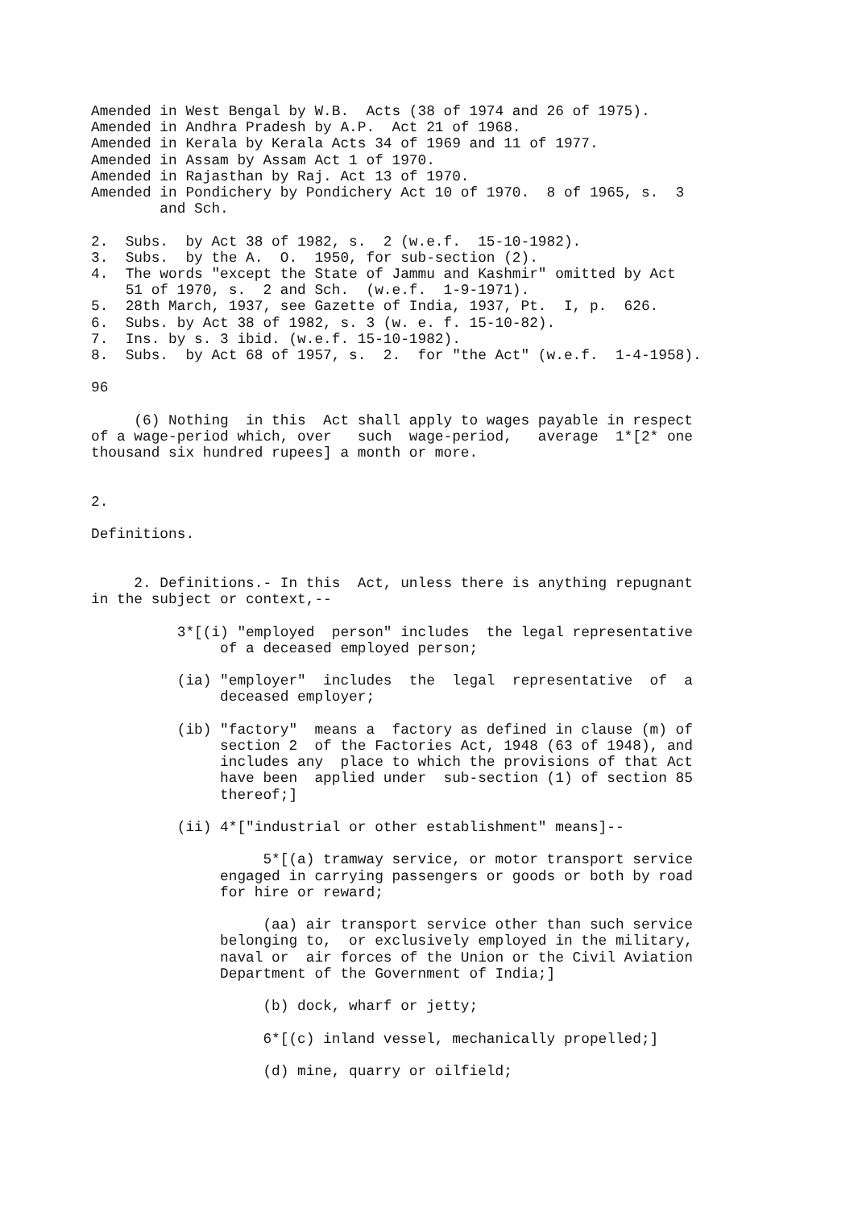Amended in West Bengal by W.B.  Acts (38 of 1974 and 26 of 1975).
Amended in Andhra Pradesh by A.P.  Act 21 of 1968.
Amended in Kerala by Kerala Acts 34 of 1969 and 11 of 1977.
Amended in Assam by Assam Act 1 of 1970.
Amended in Rajasthan by Raj. Act 13 of 1970.
Amended in Pondichery by Pondichery Act 10 of 1970.  8 of 1965, s.  3
        and Sch.

2.  Subs.  by Act 38 of 1982, s.  2 (w.e.f.  15-10-1982).
3.  Subs.  by the A.  O.  1950, for sub-section (2).
4.  The words "except the State of Jammu and Kashmir" omitted by Act
    51 of 1970, s.  2 and Sch.  (w.e.f.  1-9-1971).
5.  28th March, 1937, see Gazette of India, 1937, Pt.  I, p.  626.
6.  Subs. by Act 38 of 1982, s. 3 (w. e. f. 15-10-82).
7.  Ins. by s. 3 ibid. (w.e.f. 15-10-1982).
8.  Subs.  by Act 68 of 1957, s.  2.  for "the Act" (w.e.f.  1-4-1958).

96

     (6) Nothing  in this  Act shall apply to wages payable in respect
of a wage-period which, over   such  wage-period,   average  1*[2* one
thousand six hundred rupees] a month or more.


2.

Definitions.


     2. Definitions.- In this  Act, unless there is anything repugnant
in the subject or context,--

          3*[(i) "employed  person" includes  the legal representative
               of a deceased employed person;

          (ia) "employer"  includes  the  legal  representative  of  a
               deceased employer;

          (ib) "factory"  means a  factory as defined in clause (m) of
               section 2  of the Factories Act, 1948 (63 of 1948), and
               includes any  place to which the provisions of that Act
               have been  applied under  sub-section (1) of section 85
               thereof;]

          (ii) 4*["industrial or other establishment" means]--

                    5*[(a) tramway service, or motor transport service
               engaged in carrying passengers or goods or both by road
               for hire or reward;

                    (aa) air transport service other than such service
               belonging to,  or exclusively employed in the military,
               naval or  air forces of the Union or the Civil Aviation
               Department of the Government of India;]

                    (b) dock, wharf or jetty;

                    6*[(c) inland vessel, mechanically propelled;]

                    (d) mine, quarry or oilfield;